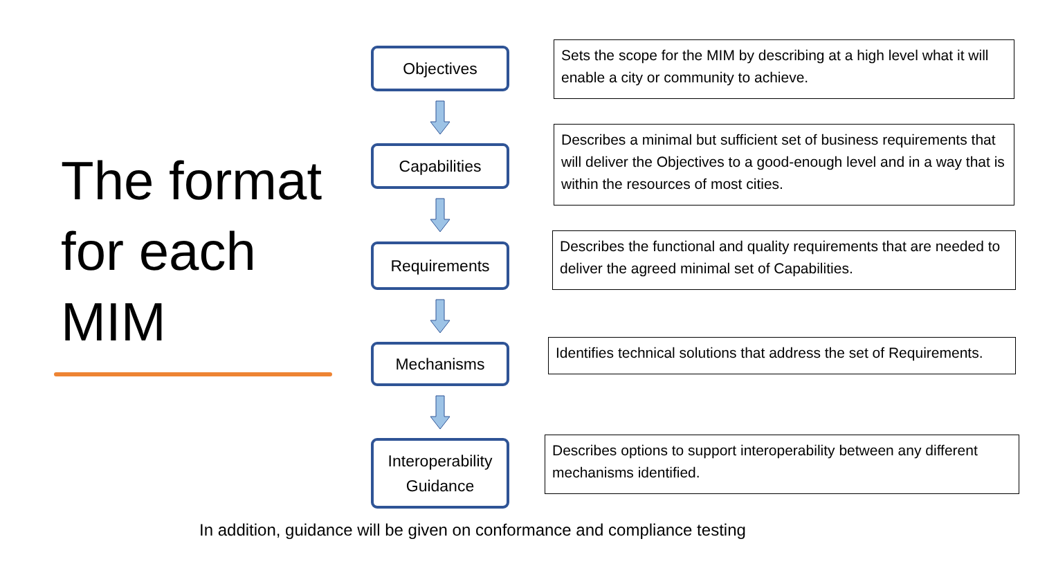The format for each MIM
Objectives
Capabilities
Requirements
Mechanisms
Interoperability
Guidance
Sets the scope for the MIM by describing at a high level what it will enable a city or community to achieve.
Describes a minimal but sufficient set of business requirements that will deliver the Objectives to a good-enough level and in a way that is within the resources of most cities.
Describes the functional and quality requirements that are needed to deliver the agreed minimal set of Capabilities.
Identifies technical solutions that address the set of Requirements.
Describes options to support interoperability between any different mechanisms identified.
In addition, guidance will be given on conformance and compliance testing